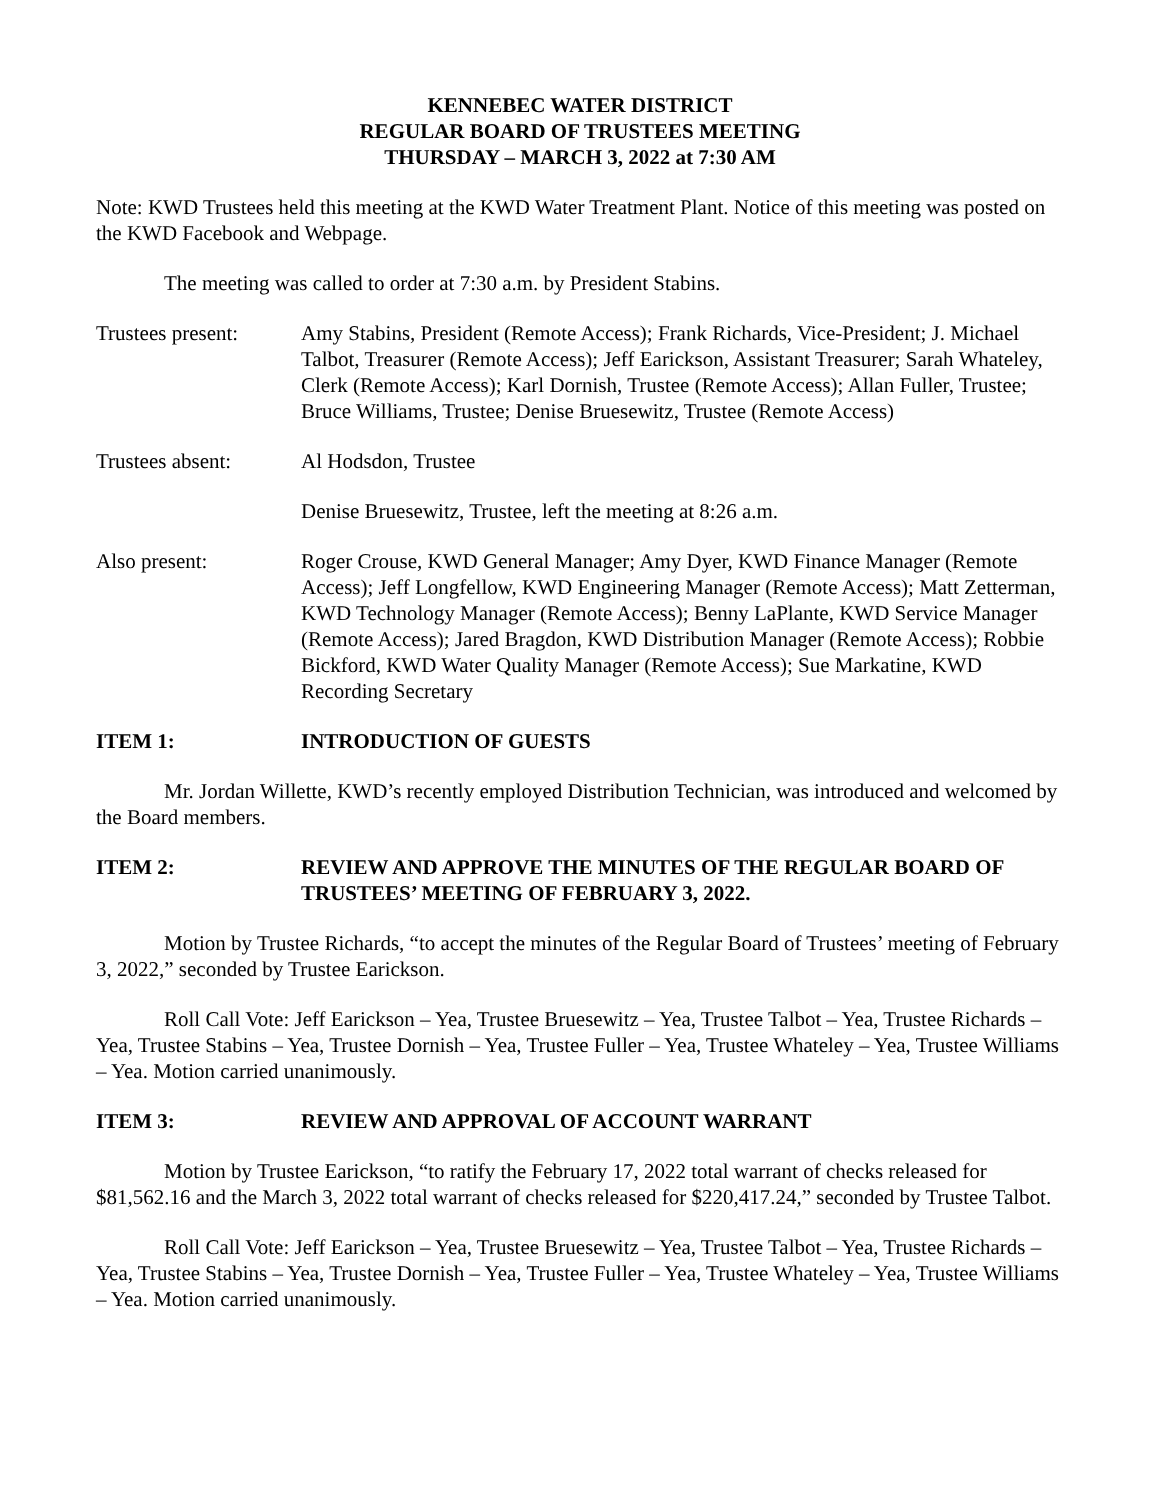KENNEBEC WATER DISTRICT
REGULAR BOARD OF TRUSTEES MEETING
THURSDAY – MARCH 3, 2022 at 7:30 AM
Note: KWD Trustees held this meeting at the KWD Water Treatment Plant. Notice of this meeting was posted on the KWD Facebook and Webpage.
The meeting was called to order at 7:30 a.m. by President Stabins.
Trustees present:
Amy Stabins, President (Remote Access); Frank Richards, Vice-President; J. Michael Talbot, Treasurer (Remote Access); Jeff Earickson, Assistant Treasurer; Sarah Whateley, Clerk (Remote Access); Karl Dornish, Trustee (Remote Access); Allan Fuller, Trustee; Bruce Williams, Trustee; Denise Bruesewitz, Trustee (Remote Access)
Trustees absent: Al Hodsdon, Trustee
Denise Bruesewitz, Trustee, left the meeting at 8:26 a.m.
Also present: Roger Crouse, KWD General Manager; Amy Dyer, KWD Finance Manager (Remote Access); Jeff Longfellow, KWD Engineering Manager (Remote Access); Matt Zetterman, KWD Technology Manager (Remote Access); Benny LaPlante, KWD Service Manager (Remote Access); Jared Bragdon, KWD Distribution Manager (Remote Access); Robbie Bickford, KWD Water Quality Manager (Remote Access); Sue Markatine, KWD Recording Secretary
ITEM 1: INTRODUCTION OF GUESTS
Mr. Jordan Willette, KWD’s recently employed Distribution Technician, was introduced and welcomed by the Board members.
ITEM 2: REVIEW AND APPROVE THE MINUTES OF THE REGULAR BOARD OF TRUSTEES’ MEETING OF FEBRUARY 3, 2022.
Motion by Trustee Richards, “to accept the minutes of the Regular Board of Trustees’ meeting of February 3, 2022,” seconded by Trustee Earickson.
Roll Call Vote: Jeff Earickson – Yea, Trustee Bruesewitz – Yea, Trustee Talbot – Yea, Trustee Richards – Yea, Trustee Stabins – Yea, Trustee Dornish – Yea, Trustee Fuller – Yea, Trustee Whateley – Yea, Trustee Williams – Yea. Motion carried unanimously.
ITEM 3: REVIEW AND APPROVAL OF ACCOUNT WARRANT
Motion by Trustee Earickson, “to ratify the February 17, 2022 total warrant of checks released for $81,562.16 and the March 3, 2022 total warrant of checks released for $220,417.24,” seconded by Trustee Talbot.
Roll Call Vote: Jeff Earickson – Yea, Trustee Bruesewitz – Yea, Trustee Talbot – Yea, Trustee Richards – Yea, Trustee Stabins – Yea, Trustee Dornish – Yea, Trustee Fuller – Yea, Trustee Whateley – Yea, Trustee Williams – Yea. Motion carried unanimously.